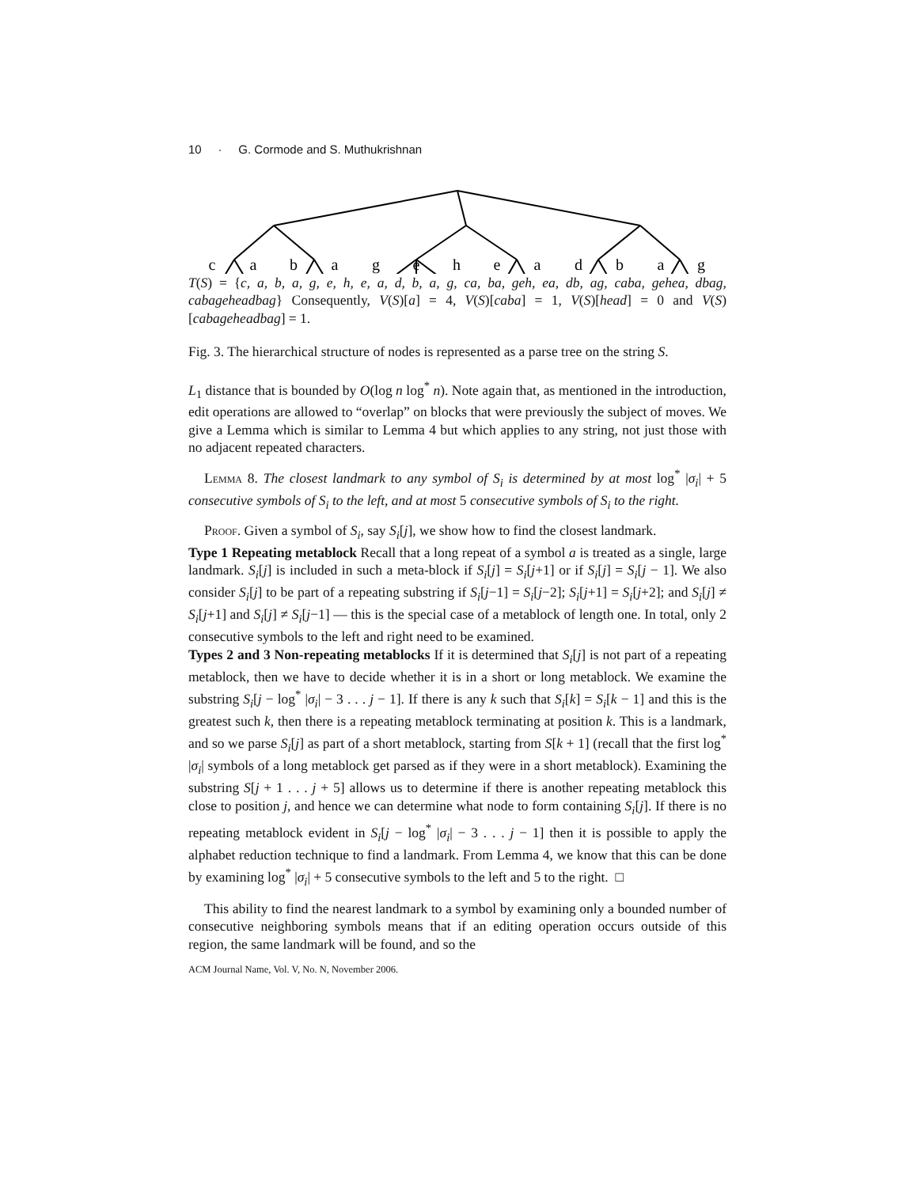10 · G. Cormode and S. Muthukrishnan
c
a
b
a
g
e
h
e
a
d
b
a
g
T(S) = {c, a, b, a, g, e, h, e, a, d, b, a, g, ca, ba, geh, ea, db, ag, caba, gehea, dbag, cabageheadbag} Consequently, V(S)[a] = 4, V(S)[caba] = 1, V(S)[head] = 0 and V(S)[cabageheadbag] = 1.
Fig. 3. The hierarchical structure of nodes is represented as a parse tree on the string S.
L<sub>1</sub> distance that is bounded by O(log n log<sup>*</sup> n). Note again that, as mentioned in the introduction, edit operations are allowed to “overlap” on blocks that were previously the subject of moves. We give a Lemma which is similar to Lemma 4 but which applies to any string, not just those with no adjacent repeated characters.
Lemma 8. The closest landmark to any symbol of S<sub>i</sub> is determined by at most log<sup>*</sup> |σ<sub>i</sub>| + 5 consecutive symbols of S<sub>i</sub> to the left, and at most 5 consecutive symbols of S<sub>i</sub> to the right.
Proof. Given a symbol of S<sub>i</sub>, say S<sub>i</sub>[j], we show how to find the closest landmark.
Type 1 Repeating metablock Recall that a long repeat of a symbol a is treated as a single, large landmark. S<sub>i</sub>[j] is included in such a meta-block if S<sub>i</sub>[j] = S<sub>i</sub>[j+1] or if S<sub>i</sub>[j] = S<sub>i</sub>[j − 1]. We also consider S<sub>i</sub>[j] to be part of a repeating substring if S<sub>i</sub>[j−1] = S<sub>i</sub>[j−2]; S<sub>i</sub>[j+1] = S<sub>i</sub>[j+2]; and S<sub>i</sub>[j] ≠ S<sub>i</sub>[j+1] and S<sub>i</sub>[j] ≠ S<sub>i</sub>[j−1] — this is the special case of a metablock of length one. In total, only 2 consecutive symbols to the left and right need to be examined.
Types 2 and 3 Non-repeating metablocks If it is determined that S<sub>i</sub>[j] is not part of a repeating metablock, then we have to decide whether it is in a short or long metablock. We examine the substring S<sub>i</sub>[j − log<sup>*</sup> |σ<sub>i</sub>| − 3 . . . j − 1]. If there is any k such that S<sub>i</sub>[k] = S<sub>i</sub>[k − 1] and this is the greatest such k, then there is a repeating metablock terminating at position k. This is a landmark, and so we parse S<sub>i</sub>[j] as part of a short metablock, starting from S[k + 1] (recall that the first log<sup>*</sup> |σ<sub>i</sub>| symbols of a long metablock get parsed as if they were in a short metablock). Examining the substring S[j + 1 . . . j + 5] allows us to determine if there is another repeating metablock this close to position j, and hence we can determine what node to form containing S<sub>i</sub>[j]. If there is no repeating metablock evident in S<sub>i</sub>[j − log<sup>*</sup> |σ<sub>i</sub>| − 3 . . . j − 1] then it is possible to apply the alphabet reduction technique to find a landmark. From Lemma 4, we know that this can be done by examining log<sup>*</sup> |σ<sub>i</sub>| + 5 consecutive symbols to the left and 5 to the right. □
This ability to find the nearest landmark to a symbol by examining only a bounded number of consecutive neighboring symbols means that if an editing operation occurs outside of this region, the same landmark will be found, and so the
ACM Journal Name, Vol. V, No. N, November 2006.